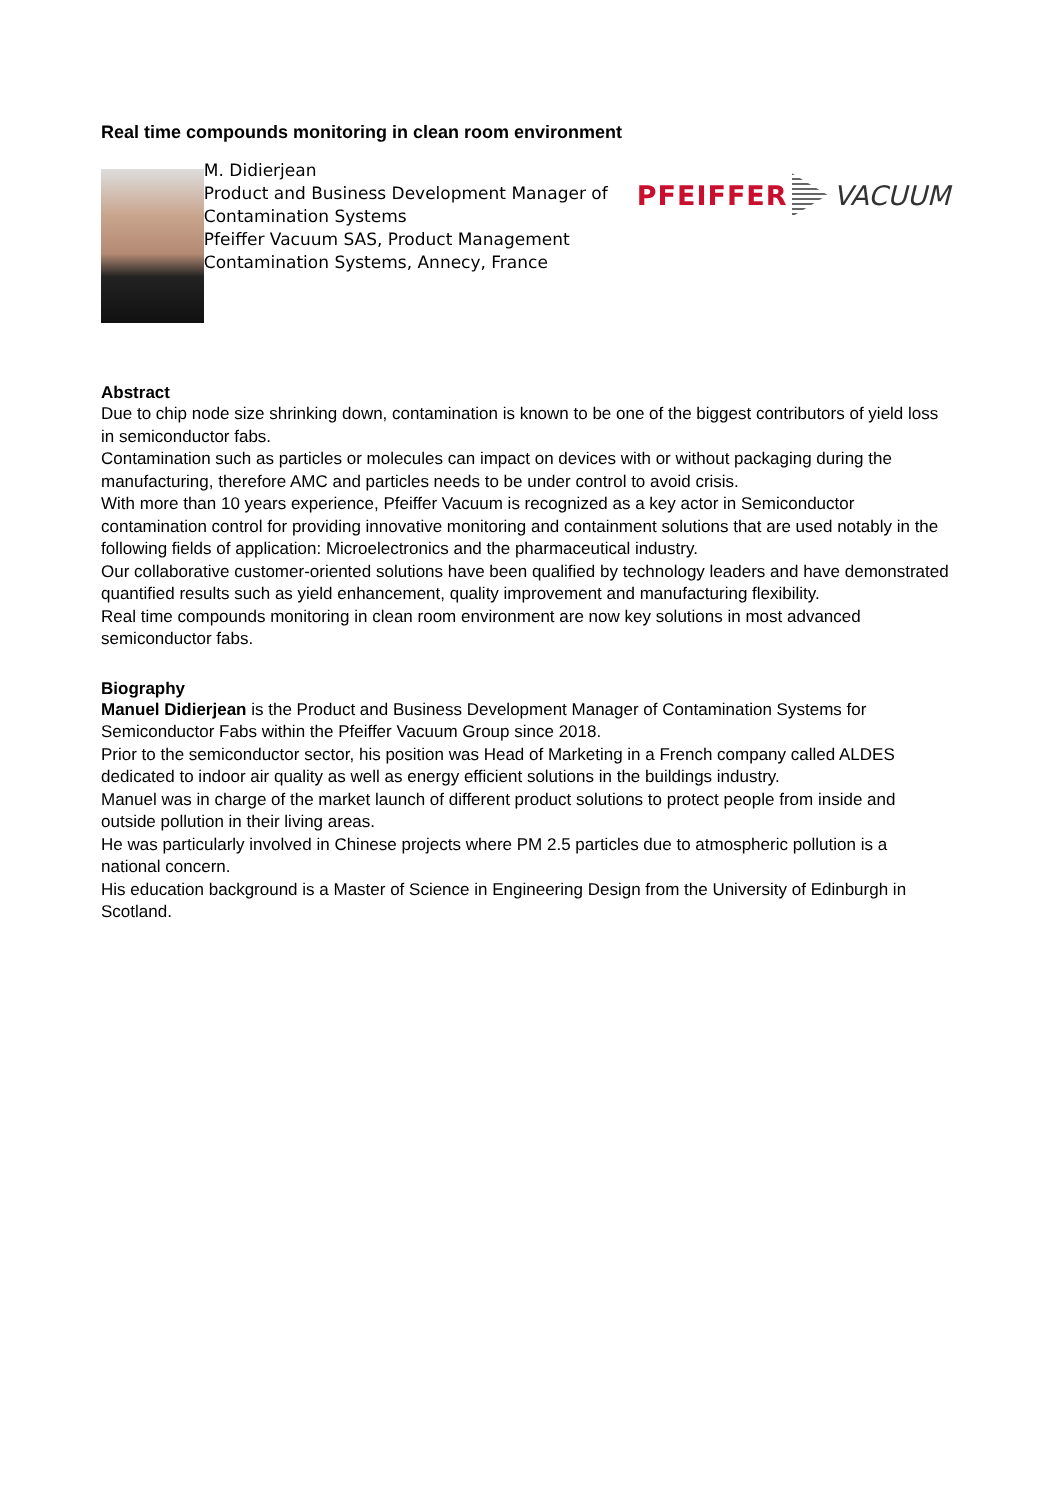Real time compounds monitoring in clean room environment
M. Didierjean
Product and Business Development Manager of Contamination Systems
Pfeiffer Vacuum SAS, Product Management Contamination Systems, Annecy, France
PFEIFFER VACUUM
Abstract
Due to chip node size shrinking down, contamination is known to be one of the biggest contributors of yield loss in semiconductor fabs.
Contamination such as particles or molecules can impact on devices with or without packaging during the manufacturing, therefore AMC and particles needs to be under control to avoid crisis.
With more than 10 years experience, Pfeiffer Vacuum is recognized as a key actor in Semiconductor contamination control for providing innovative monitoring and containment solutions that are used notably in the following fields of application: Microelectronics and the pharmaceutical industry.
Our collaborative customer-oriented solutions have been qualified by technology leaders and have demonstrated quantified results such as yield enhancement, quality improvement and manufacturing flexibility.
Real time compounds monitoring in clean room environment are now key solutions in most advanced semiconductor fabs.
Biography
Manuel Didierjean is the Product and Business Development Manager of Contamination Systems for Semiconductor Fabs within the Pfeiffer Vacuum Group since 2018.
Prior to the semiconductor sector, his position was Head of Marketing in a French company called ALDES dedicated to indoor air quality as well as energy efficient solutions in the buildings industry.
Manuel was in charge of the market launch of different product solutions to protect people from inside and outside pollution in their living areas.
He was particularly involved in Chinese projects where PM 2.5 particles due to atmospheric pollution is a national concern.
His education background is a Master of Science in Engineering Design from the University of Edinburgh in Scotland.